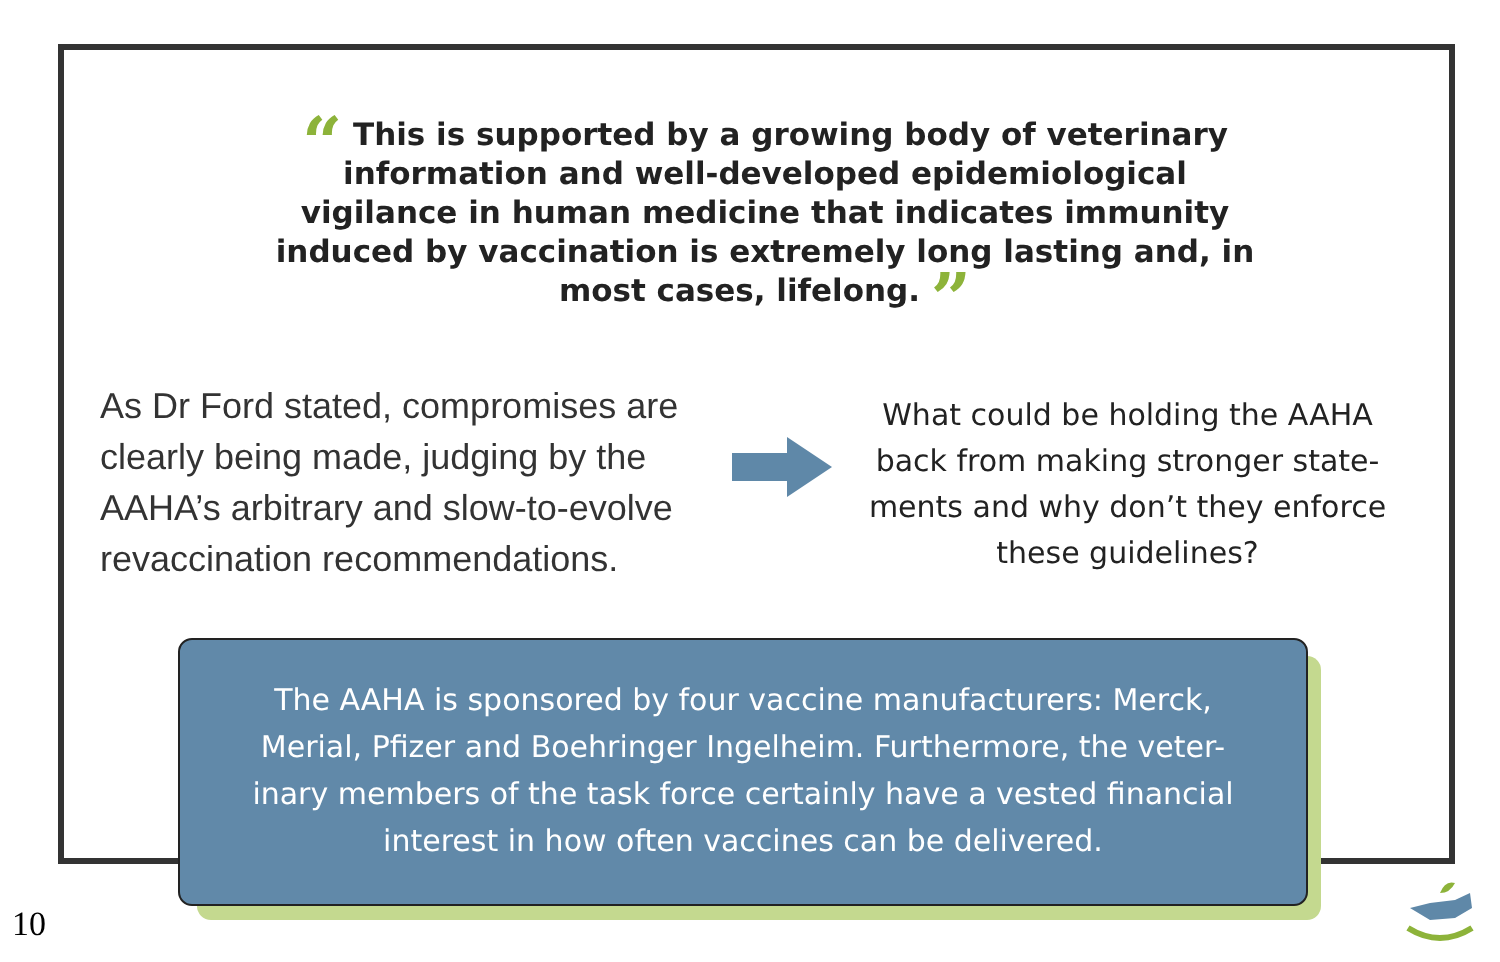“ This is supported by a growing body of veterinary information and well-developed epidemiological vigilance in human medicine that indicates immunity induced by vaccination is extremely long lasting and, in most cases, lifelong. ”
As Dr Ford stated, compromises are clearly being made, judging by the AAHA’s arbitrary and slow-to-evolve revaccination recommendations.
What could be holding the AAHA back from making stronger state-ments and why don’t they enforce these guidelines?
The AAHA is sponsored by four vaccine manufacturers: Merck, Merial, Pfizer and Boehringer Ingelheim. Furthermore, the veter-inary members of the task force certainly have a vested financial interest in how often vaccines can be delivered.
10